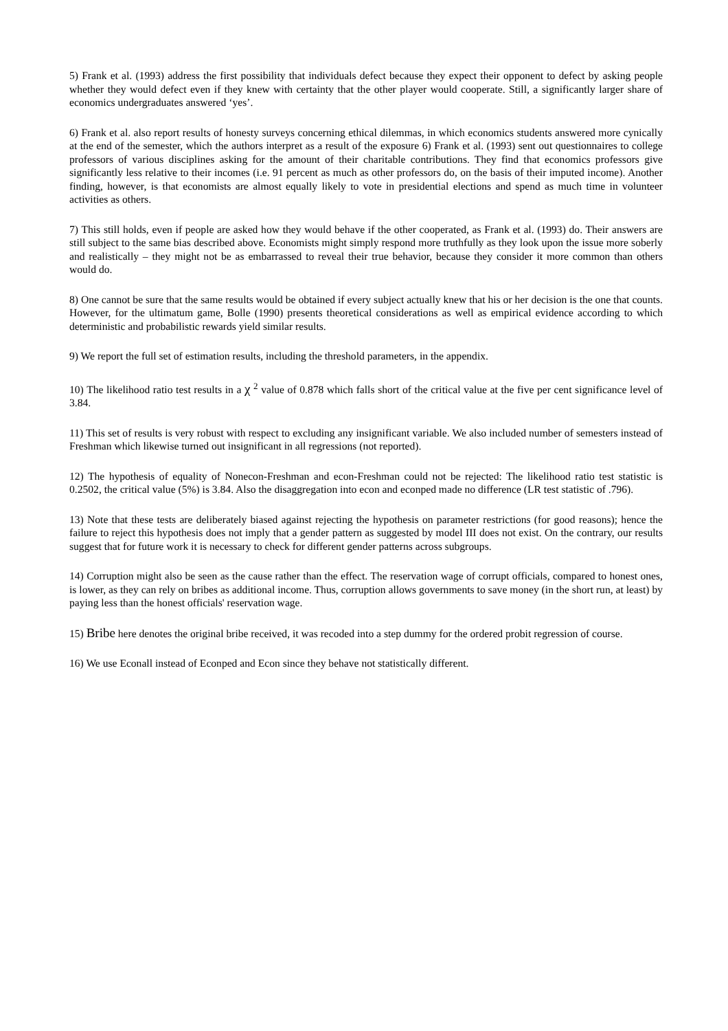5) Frank et al. (1993) address the first possibility that individuals defect because they expect their opponent to defect by asking people whether they would defect even if they knew with certainty that the other player would cooperate. Still, a significantly larger share of economics undergraduates answered ‘yes’.
6) Frank et al. also report results of honesty surveys concerning ethical dilemmas, in which economics students answered more cynically at the end of the semester, which the authors interpret as a result of the exposure 6) Frank et al. (1993) sent out questionnaires to college professors of various disciplines asking for the amount of their charitable contributions. They find that economics professors give significantly less relative to their incomes (i.e. 91 percent as much as other professors do, on the basis of their imputed income). Another finding, however, is that economists are almost equally likely to vote in presidential elections and spend as much time in volunteer activities as others.
7) This still holds, even if people are asked how they would behave if the other cooperated, as Frank et al. (1993) do. Their answers are still subject to the same bias described above. Economists might simply respond more truthfully as they look upon the issue more soberly and realistically – they might not be as embarrassed to reveal their true behavior, because they consider it more common than others would do.
8) One cannot be sure that the same results would be obtained if every subject actually knew that his or her decision is the one that counts. However, for the ultimatum game, Bolle (1990) presents theoretical considerations as well as empirical evidence according to which deterministic and probabilistic rewards yield similar results.
9) We report the full set of estimation results, including the threshold parameters, in the appendix.
10) The likelihood ratio test results in a χ <sup>2</sup> value of 0.878 which falls short of the critical value at the five per cent significance level of 3.84.
11) This set of results is very robust with respect to excluding any insignificant variable. We also included number of semesters instead of Freshman which likewise turned out insignificant in all regressions (not reported).
12) The hypothesis of equality of Nonecon-Freshman and econ-Freshman could not be rejected: The likelihood ratio test statistic is 0.2502, the critical value (5%) is 3.84. Also the disaggregation into econ and econped made no difference (LR test statistic of .796).
13) Note that these tests are deliberately biased against rejecting the hypothesis on parameter restrictions (for good reasons); hence the failure to reject this hypothesis does not imply that a gender pattern as suggested by model III does not exist. On the contrary, our results suggest that for future work it is necessary to check for different gender patterns across subgroups.
14) Corruption might also be seen as the cause rather than the effect. The reservation wage of corrupt officials, compared to honest ones, is lower, as they can rely on bribes as additional income. Thus, corruption allows governments to save money (in the short run, at least) by paying less than the honest officials' reservation wage.
15) Bribe here denotes the original bribe received, it was recoded into a step dummy for the ordered probit regression of course.
16) We use Econall instead of Econped and Econ since they behave not statistically different.